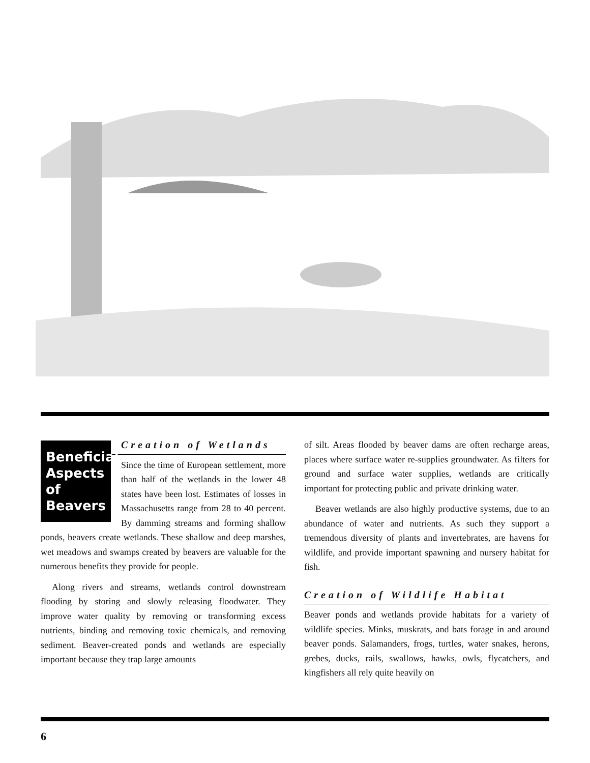Beneficial Aspects of Beavers
Creation of Wetlands
Since the time of European settlement, more than half of the wetlands in the lower 48 states have been lost. Estimates of losses in Massachusetts range from 28 to 40 percent. By damming streams and forming shallow ponds, beavers create wetlands. These shallow and deep marshes, wet meadows and swamps created by beavers are valuable for the numerous benefits they provide for people.
Along rivers and streams, wetlands control downstream flooding by storing and slowly releasing floodwater. They improve water quality by removing or transforming excess nutrients, binding and removing toxic chemicals, and removing sediment. Beaver-created ponds and wetlands are especially important because they trap large amounts
of silt. Areas flooded by beaver dams are often recharge areas, places where surface water re-supplies groundwater. As filters for ground and surface water supplies, wetlands are critically important for protecting public and private drinking water.
Beaver wetlands are also highly productive systems, due to an abundance of water and nutrients. As such they support a tremendous diversity of plants and invertebrates, are havens for wildlife, and provide important spawning and nursery habitat for fish.
Creation of Wildlife Habitat
Beaver ponds and wetlands provide habitats for a variety of wildlife species. Minks, muskrats, and bats forage in and around beaver ponds. Salamanders, frogs, turtles, water snakes, herons, grebes, ducks, rails, swallows, hawks, owls, flycatchers, and kingfishers all rely quite heavily on
6